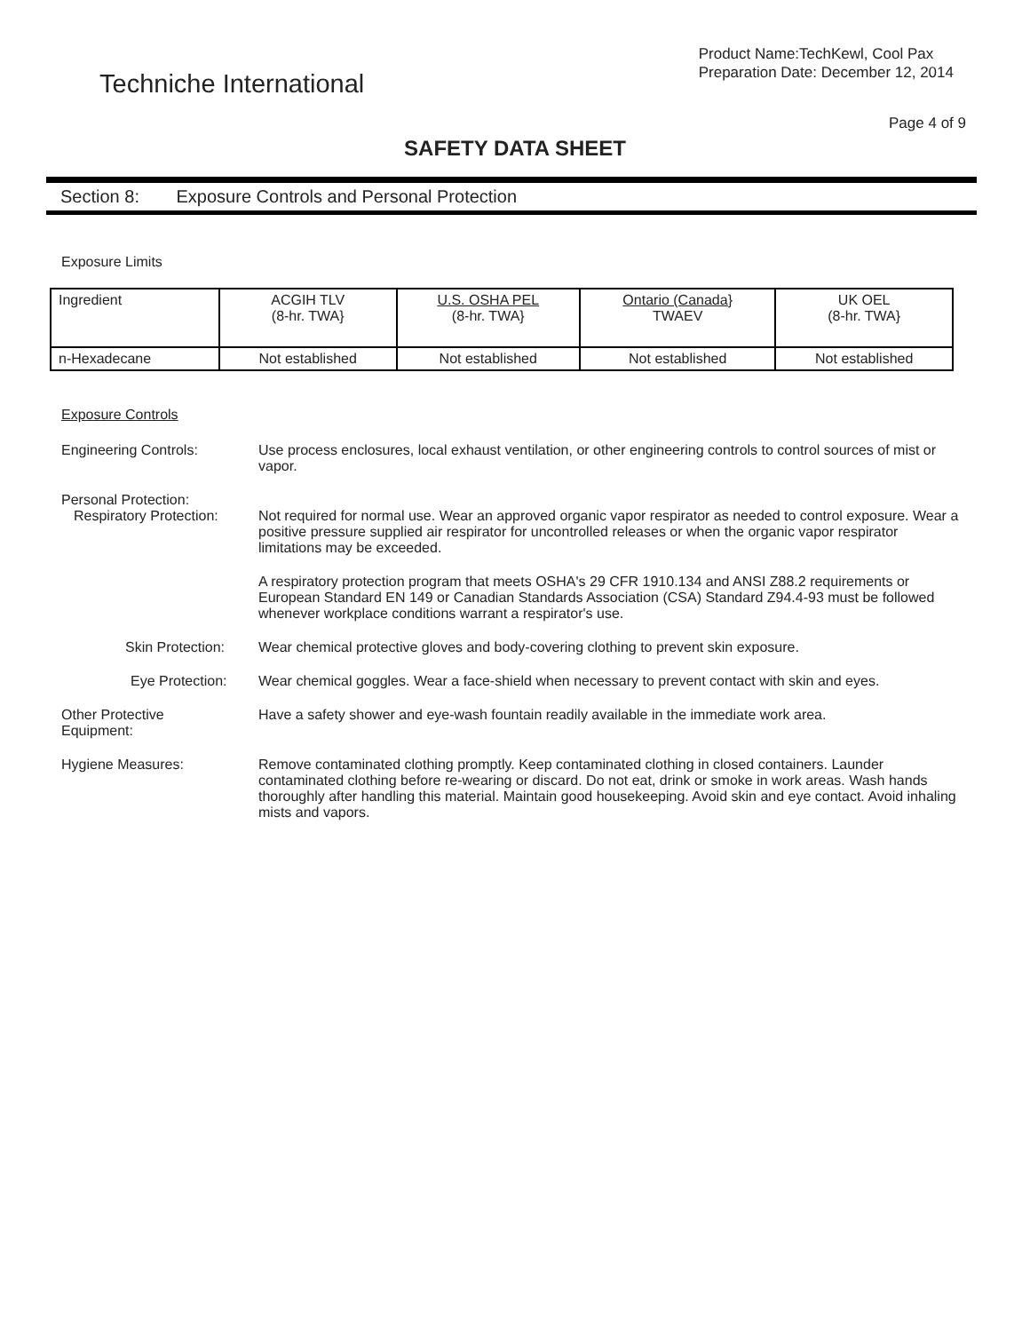Techniche International
Product Name:TechKewl, Cool Pax
Preparation Date: December 12, 2014
Page 4 of 9
SAFETY DATA SHEET
Section 8: Exposure Controls and Personal Protection
Exposure Limits
| Ingredient | ACGIH TLV (8-hr. TWA} | U.S. OSHA PEL (8-hr. TWA} | Ontario (Canada} TWAEV | UK OEL (8-hr. TWA} |
| --- | --- | --- | --- | --- |
| n-Hexadecane | Not established | Not established | Not established | Not established |
Exposure Controls
Engineering Controls: Use process enclosures, local exhaust ventilation, or other engineering controls to control sources of mist or vapor.
Personal Protection:
Respiratory Protection:
Not required for normal use. Wear an approved organic vapor respirator as needed to control exposure. Wear a positive pressure supplied air respirator for uncontrolled releases or when the organic vapor respirator limitations may be exceeded.
A respiratory protection program that meets OSHA's 29 CFR 1910.134 and ANSI Z88.2 requirements or European Standard EN 149 or Canadian Standards Association (CSA) Standard Z94.4-93 must be followed whenever workplace conditions warrant a respirator's use.
Skin Protection:
Wear chemical protective gloves and body-covering clothing to prevent skin exposure.
Eye Protection: Wear chemical goggles. Wear a face-shield when necessary to prevent contact with skin and eyes.
Other Protective
Equipment:
Have a safety shower and eye-wash fountain readily available in the immediate work area.
Hygiene Measures: Remove contaminated clothing promptly. Keep contaminated clothing in closed containers. Launder contaminated clothing before re-wearing or discard. Do not eat, drink or smoke in work areas. Wash hands thoroughly after handling this material. Maintain good housekeeping. Avoid skin and eye contact. Avoid inhaling mists and vapors.